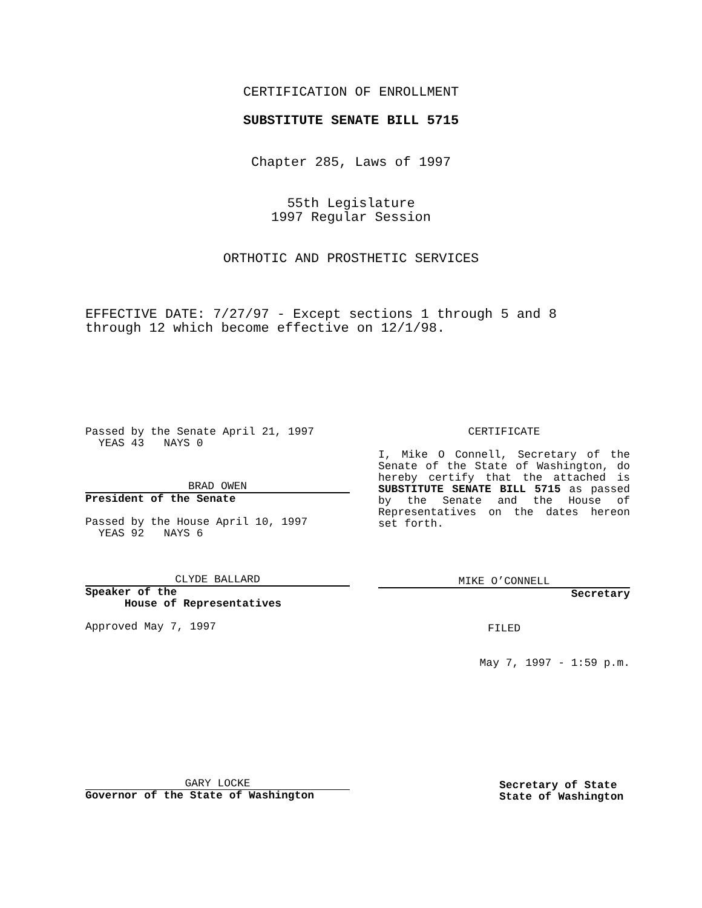CERTIFICATION OF ENROLLMENT
SUBSTITUTE SENATE BILL 5715
Chapter 285, Laws of 1997
55th Legislature
1997 Regular Session
ORTHOTIC AND PROSTHETIC SERVICES
EFFECTIVE DATE: 7/27/97 - Except sections 1 through 5 and 8
through 12 which become effective on 12/1/98.
Passed by the Senate April 21, 1997
YEAS 43 NAYS 0
BRAD OWEN
President of the Senate
Passed by the House April 10, 1997
YEAS 92 NAYS 6
CLYDE BALLARD
Speaker of the
House of Representatives
Approved May 7, 1997
GARY LOCKE
Governor of the State of Washington
CERTIFICATE
I, Mike O Connell, Secretary of the Senate of the State of Washington, do hereby certify that the attached is SUBSTITUTE SENATE BILL 5715 as passed by the Senate and the House of Representatives on the dates hereon set forth.
MIKE O’CONNELL
Secretary
FILED
May 7, 1997 - 1:59 p.m.
Secretary of State
State of Washington